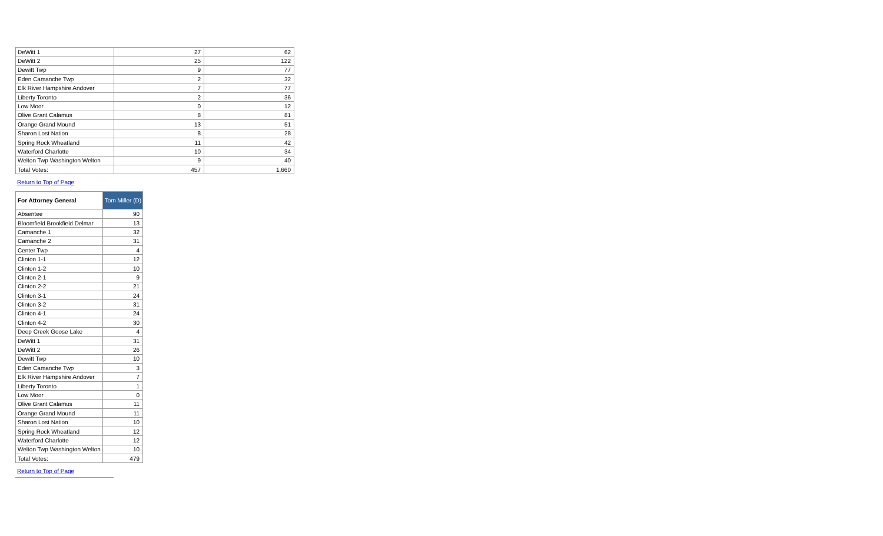| DeWitt 1 | 27 | 62 |
| DeWitt 2 | 25 | 122 |
| Dewitt Twp | 9 | 77 |
| Eden Camanche Twp | 2 | 32 |
| Elk River Hampshire Andover | 7 | 77 |
| Liberty Toronto | 2 | 36 |
| Low Moor | 0 | 12 |
| Olive Grant Calamus | 8 | 81 |
| Orange Grand Mound | 13 | 51 |
| Sharon Lost Nation | 8 | 28 |
| Spring Rock Wheatland | 11 | 42 |
| Waterford Charlotte | 10 | 34 |
| Welton Twp Washington Welton | 9 | 40 |
| Total Votes: | 457 | 1,660 |
Return to Top of Page
| For Attorney General | Tom Miller (D) |
| --- | --- |
| Absentee | 90 |
| Bloomfield Brookfield Delmar | 13 |
| Camanche 1 | 32 |
| Camanche 2 | 31 |
| Center Twp | 4 |
| Clinton 1-1 | 12 |
| Clinton 1-2 | 10 |
| Clinton 2-1 | 9 |
| Clinton 2-2 | 21 |
| Clinton 3-1 | 24 |
| Clinton 3-2 | 31 |
| Clinton 4-1 | 24 |
| Clinton 4-2 | 30 |
| Deep Creek Goose Lake | 4 |
| DeWitt 1 | 31 |
| DeWitt 2 | 26 |
| Dewitt Twp | 10 |
| Eden Camanche Twp | 3 |
| Elk River Hampshire Andover | 7 |
| Liberty Toronto | 1 |
| Low Moor | 0 |
| Olive Grant Calamus | 11 |
| Orange Grand Mound | 11 |
| Sharon Lost Nation | 10 |
| Spring Rock Wheatland | 12 |
| Waterford Charlotte | 12 |
| Welton Twp Washington Welton | 10 |
| Total Votes: | 479 |
Return to Top of Page